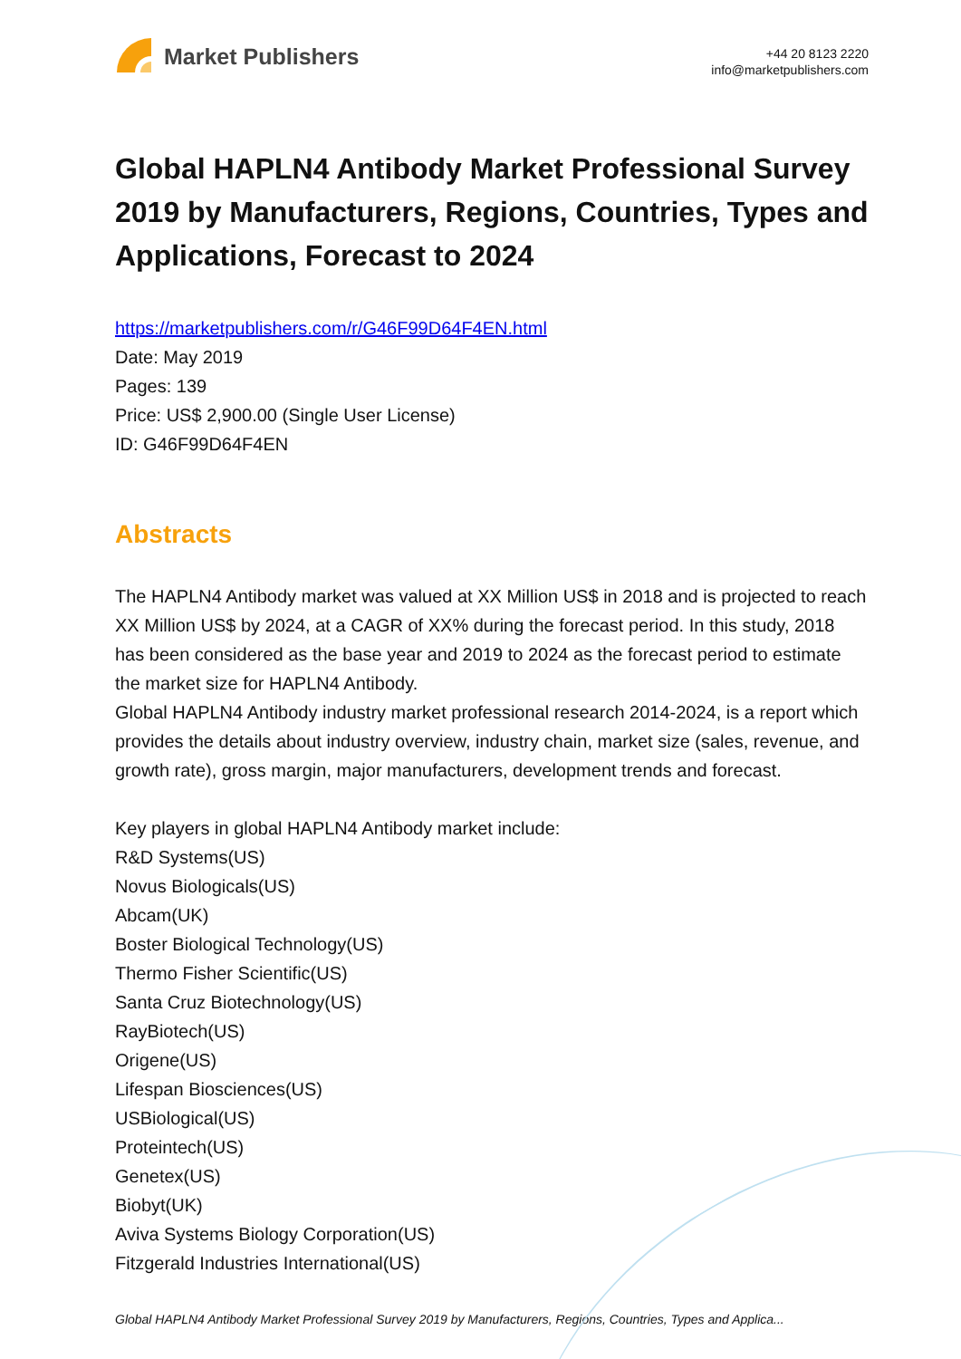Market Publishers
+44 20 8123 2220
info@marketpublishers.com
Global HAPLN4 Antibody Market Professional Survey 2019 by Manufacturers, Regions, Countries, Types and Applications, Forecast to 2024
https://marketpublishers.com/r/G46F99D64F4EN.html
Date: May 2019
Pages: 139
Price: US$ 2,900.00 (Single User License)
ID: G46F99D64F4EN
Abstracts
The HAPLN4 Antibody market was valued at XX Million US$ in 2018 and is projected to reach XX Million US$ by 2024, at a CAGR of XX% during the forecast period. In this study, 2018 has been considered as the base year and 2019 to 2024 as the forecast period to estimate the market size for HAPLN4 Antibody.
Global HAPLN4 Antibody industry market professional research 2014-2024, is a report which provides the details about industry overview, industry chain, market size (sales, revenue, and growth rate), gross margin, major manufacturers, development trends and forecast.
Key players in global HAPLN4 Antibody market include:
R&D Systems(US)
Novus Biologicals(US)
Abcam(UK)
Boster Biological Technology(US)
Thermo Fisher Scientific(US)
Santa Cruz Biotechnology(US)
RayBiotech(US)
Origene(US)
Lifespan Biosciences(US)
USBiological(US)
Proteintech(US)
Genetex(US)
Biobyt(UK)
Aviva Systems Biology Corporation(US)
Fitzgerald Industries International(US)
Global HAPLN4 Antibody Market Professional Survey 2019 by Manufacturers, Regions, Countries, Types and Applica...